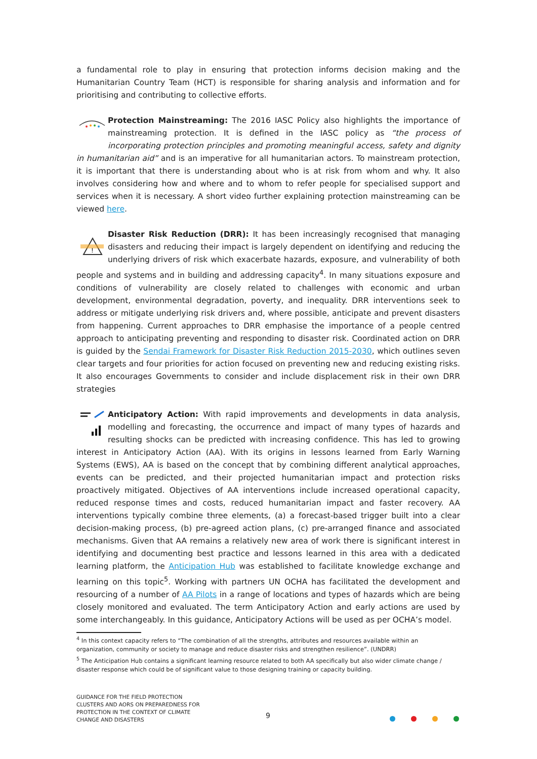a fundamental role to play in ensuring that protection informs decision making and the Humanitarian Country Team (HCT) is responsible for sharing analysis and information and for prioritising and contributing to collective efforts.
Protection Mainstreaming: The 2016 IASC Policy also highlights the importance of mainstreaming protection. It is defined in the IASC policy as “the process of incorporating protection principles and promoting meaningful access, safety and dignity in humanitarian aid” and is an imperative for all humanitarian actors. To mainstream protection, it is important that there is understanding about who is at risk from whom and why. It also involves considering how and where and to whom to refer people for specialised support and services when it is necessary. A short video further explaining protection mainstreaming can be viewed here.
!
Disaster Risk Reduction (DRR): It has been increasingly recognised that managing disasters and reducing their impact is largely dependent on identifying and reducing the underlying drivers of risk which exacerbate hazards, exposure, and vulnerability of both people and systems and in building and addressing capacity<sup>4</sup>. In many situations exposure and conditions of vulnerability are closely related to challenges with economic and urban development, environmental degradation, poverty, and inequality. DRR interventions seek to address or mitigate underlying risk drivers and, where possible, anticipate and prevent disasters from happening. Current approaches to DRR emphasise the importance of a people centred approach to anticipating preventing and responding to disaster risk. Coordinated action on DRR is guided by the Sendai Framework for Disaster Risk Reduction 2015-2030, which outlines seven clear targets and four priorities for action focused on preventing new and reducing existing risks. It also encourages Governments to consider and include displacement risk in their own DRR strategies
Anticipatory Action: With rapid improvements and developments in data analysis, modelling and forecasting, the occurrence and impact of many types of hazards and resulting shocks can be predicted with increasing confidence. This has led to growing interest in Anticipatory Action (AA). With its origins in lessons learned from Early Warning Systems (EWS), AA is based on the concept that by combining different analytical approaches, events can be predicted, and their projected humanitarian impact and protection risks proactively mitigated. Objectives of AA interventions include increased operational capacity, reduced response times and costs, reduced humanitarian impact and faster recovery. AA interventions typically combine three elements, (a) a forecast-based trigger built into a clear decision-making process, (b) pre-agreed action plans, (c) pre-arranged finance and associated mechanisms. Given that AA remains a relatively new area of work there is significant interest in identifying and documenting best practice and lessons learned in this area with a dedicated learning platform, the Anticipation Hub was established to facilitate knowledge exchange and learning on this topic<sup>5</sup>. Working with partners UN OCHA has facilitated the development and resourcing of a number of AA Pilots in a range of locations and types of hazards which are being closely monitored and evaluated. The term Anticipatory Action and early actions are used by some interchangeably. In this guidance, Anticipatory Actions will be used as per OCHA’s model.
<sup>4</sup> In this context capacity refers to “The combination of all the strengths, attributes and resources available within an organization, community or society to manage and reduce disaster risks and strengthen resilience”. (UNDRR)
<sup>5</sup> The Anticipation Hub contains a significant learning resource related to both AA specifically but also wider climate change / disaster response which could be of significant value to those designing training or capacity building.
GUIDANCE FOR THE FIELD PROTECTION
CLUSTERS AND AORS ON PREPAREDNESS FOR
PROTECTION IN THE CONTEXT OF CLIMATE
CHANGE AND DISASTERS
9